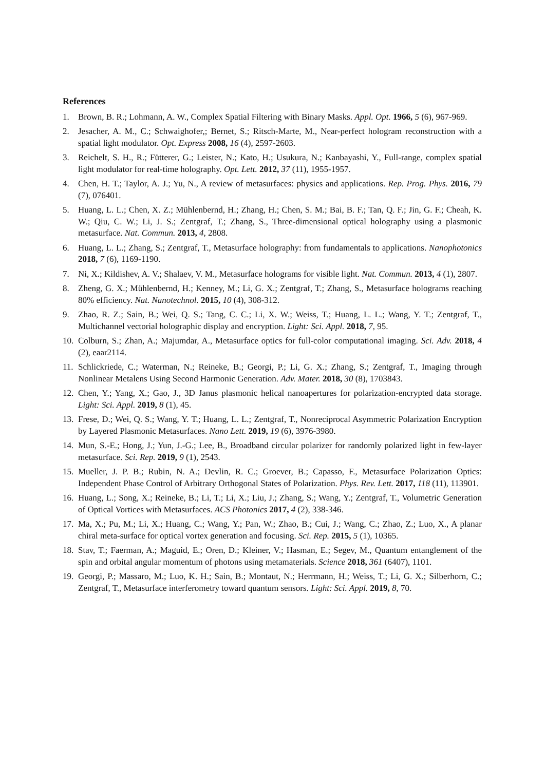References
1. Brown, B. R.; Lohmann, A. W., Complex Spatial Filtering with Binary Masks. Appl. Opt. 1966, 5 (6), 967-969.
2. Jesacher, A. M., C.; Schwaighofer,; Bernet, S.; Ritsch-Marte, M., Near-perfect hologram reconstruction with a spatial light modulator. Opt. Express 2008, 16 (4), 2597-2603.
3. Reichelt, S. H., R.; Fütterer, G.; Leister, N.; Kato, H.; Usukura, N.; Kanbayashi, Y., Full-range, complex spatial light modulator for real-time holography. Opt. Lett. 2012, 37 (11), 1955-1957.
4. Chen, H. T.; Taylor, A. J.; Yu, N., A review of metasurfaces: physics and applications. Rep. Prog. Phys. 2016, 79 (7), 076401.
5. Huang, L. L.; Chen, X. Z.; Mühlenbernd, H.; Zhang, H.; Chen, S. M.; Bai, B. F.; Tan, Q. F.; Jin, G. F.; Cheah, K. W.; Qiu, C. W.; Li, J. S.; Zentgraf, T.; Zhang, S., Three-dimensional optical holography using a plasmonic metasurface. Nat. Commun. 2013, 4, 2808.
6. Huang, L. L.; Zhang, S.; Zentgraf, T., Metasurface holography: from fundamentals to applications. Nanophotonics 2018, 7 (6), 1169-1190.
7. Ni, X.; Kildishev, A. V.; Shalaev, V. M., Metasurface holograms for visible light. Nat. Commun. 2013, 4 (1), 2807.
8. Zheng, G. X.; Mühlenbernd, H.; Kenney, M.; Li, G. X.; Zentgraf, T.; Zhang, S., Metasurface holograms reaching 80% efficiency. Nat. Nanotechnol. 2015, 10 (4), 308-312.
9. Zhao, R. Z.; Sain, B.; Wei, Q. S.; Tang, C. C.; Li, X. W.; Weiss, T.; Huang, L. L.; Wang, Y. T.; Zentgraf, T., Multichannel vectorial holographic display and encryption. Light: Sci. Appl. 2018, 7, 95.
10. Colburn, S.; Zhan, A.; Majumdar, A., Metasurface optics for full-color computational imaging. Sci. Adv. 2018, 4 (2), eaar2114.
11. Schlickriede, C.; Waterman, N.; Reineke, B.; Georgi, P.; Li, G. X.; Zhang, S.; Zentgraf, T., Imaging through Nonlinear Metalens Using Second Harmonic Generation. Adv. Mater. 2018, 30 (8), 1703843.
12. Chen, Y.; Yang, X.; Gao, J., 3D Janus plasmonic helical nanoapertures for polarization-encrypted data storage. Light: Sci. Appl. 2019, 8 (1), 45.
13. Frese, D.; Wei, Q. S.; Wang, Y. T.; Huang, L. L.; Zentgraf, T., Nonreciprocal Asymmetric Polarization Encryption by Layered Plasmonic Metasurfaces. Nano Lett. 2019, 19 (6), 3976-3980.
14. Mun, S.-E.; Hong, J.; Yun, J.-G.; Lee, B., Broadband circular polarizer for randomly polarized light in few-layer metasurface. Sci. Rep. 2019, 9 (1), 2543.
15. Mueller, J. P. B.; Rubin, N. A.; Devlin, R. C.; Groever, B.; Capasso, F., Metasurface Polarization Optics: Independent Phase Control of Arbitrary Orthogonal States of Polarization. Phys. Rev. Lett. 2017, 118 (11), 113901.
16. Huang, L.; Song, X.; Reineke, B.; Li, T.; Li, X.; Liu, J.; Zhang, S.; Wang, Y.; Zentgraf, T., Volumetric Generation of Optical Vortices with Metasurfaces. ACS Photonics 2017, 4 (2), 338-346.
17. Ma, X.; Pu, M.; Li, X.; Huang, C.; Wang, Y.; Pan, W.; Zhao, B.; Cui, J.; Wang, C.; Zhao, Z.; Luo, X., A planar chiral meta-surface for optical vortex generation and focusing. Sci. Rep. 2015, 5 (1), 10365.
18. Stav, T.; Faerman, A.; Maguid, E.; Oren, D.; Kleiner, V.; Hasman, E.; Segev, M., Quantum entanglement of the spin and orbital angular momentum of photons using metamaterials. Science 2018, 361 (6407), 1101.
19. Georgi, P.; Massaro, M.; Luo, K. H.; Sain, B.; Montaut, N.; Herrmann, H.; Weiss, T.; Li, G. X.; Silberhorn, C.; Zentgraf, T., Metasurface interferometry toward quantum sensors. Light: Sci. Appl. 2019, 8, 70.